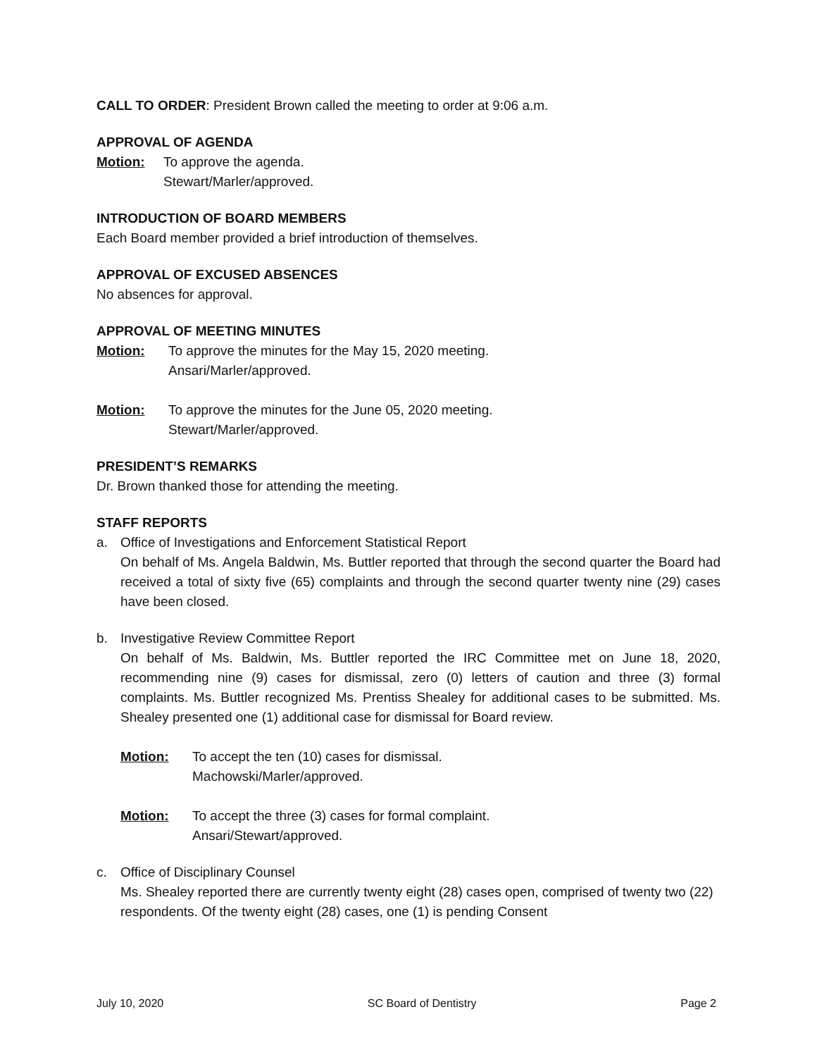CALL TO ORDER: President Brown called the meeting to order at 9:06 a.m.
APPROVAL OF AGENDA
Motion: To approve the agenda.
Stewart/Marler/approved.
INTRODUCTION OF BOARD MEMBERS
Each Board member provided a brief introduction of themselves.
APPROVAL OF EXCUSED ABSENCES
No absences for approval.
APPROVAL OF MEETING MINUTES
Motion: To approve the minutes for the May 15, 2020 meeting.
Ansari/Marler/approved.
Motion: To approve the minutes for the June 05, 2020 meeting.
Stewart/Marler/approved.
PRESIDENT’S REMARKS
Dr. Brown thanked those for attending the meeting.
STAFF REPORTS
a. Office of Investigations and Enforcement Statistical Report
On behalf of Ms. Angela Baldwin, Ms. Buttler reported that through the second quarter the Board had received a total of sixty five (65) complaints and through the second quarter twenty nine (29) cases have been closed.
b. Investigative Review Committee Report
On behalf of Ms. Baldwin, Ms. Buttler reported the IRC Committee met on June 18, 2020, recommending nine (9) cases for dismissal, zero (0) letters of caution and three (3) formal complaints. Ms. Buttler recognized Ms. Prentiss Shealey for additional cases to be submitted. Ms. Shealey presented one (1) additional case for dismissal for Board review.
Motion: To accept the ten (10) cases for dismissal.
Machowski/Marler/approved.
Motion: To accept the three (3) cases for formal complaint.
Ansari/Stewart/approved.
c. Office of Disciplinary Counsel
Ms. Shealey reported there are currently twenty eight (28) cases open, comprised of twenty two (22) respondents. Of the twenty eight (28) cases, one (1) is pending Consent
July 10, 2020 SC Board of Dentistry Page 2